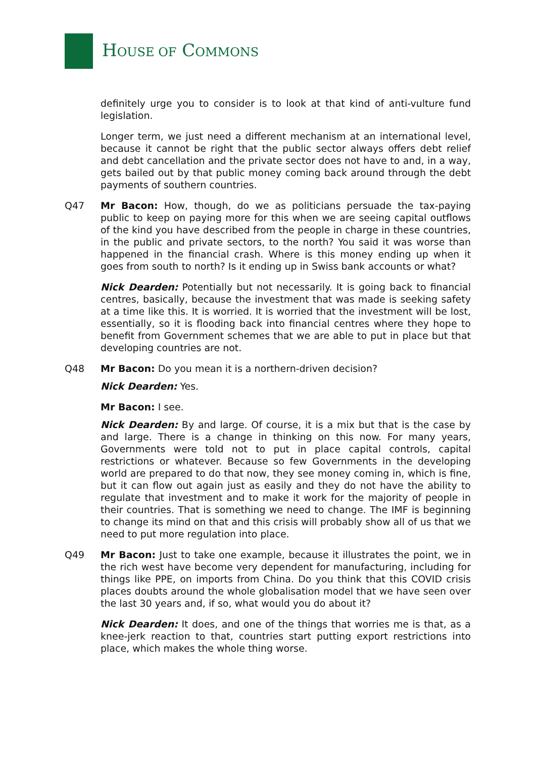HOUSE OF COMMONS
definitely urge you to consider is to look at that kind of anti-vulture fund legislation.
Longer term, we just need a different mechanism at an international level, because it cannot be right that the public sector always offers debt relief and debt cancellation and the private sector does not have to and, in a way, gets bailed out by that public money coming back around through the debt payments of southern countries.
Q47 Mr Bacon: How, though, do we as politicians persuade the tax-paying public to keep on paying more for this when we are seeing capital outflows of the kind you have described from the people in charge in these countries, in the public and private sectors, to the north? You said it was worse than happened in the financial crash. Where is this money ending up when it goes from south to north? Is it ending up in Swiss bank accounts or what?
Nick Dearden: Potentially but not necessarily. It is going back to financial centres, basically, because the investment that was made is seeking safety at a time like this. It is worried. It is worried that the investment will be lost, essentially, so it is flooding back into financial centres where they hope to benefit from Government schemes that we are able to put in place but that developing countries are not.
Q48 Mr Bacon: Do you mean it is a northern-driven decision?
Nick Dearden: Yes.
Mr Bacon: I see.
Nick Dearden: By and large. Of course, it is a mix but that is the case by and large. There is a change in thinking on this now. For many years, Governments were told not to put in place capital controls, capital restrictions or whatever. Because so few Governments in the developing world are prepared to do that now, they see money coming in, which is fine, but it can flow out again just as easily and they do not have the ability to regulate that investment and to make it work for the majority of people in their countries. That is something we need to change. The IMF is beginning to change its mind on that and this crisis will probably show all of us that we need to put more regulation into place.
Q49 Mr Bacon: Just to take one example, because it illustrates the point, we in the rich west have become very dependent for manufacturing, including for things like PPE, on imports from China. Do you think that this COVID crisis places doubts around the whole globalisation model that we have seen over the last 30 years and, if so, what would you do about it?
Nick Dearden: It does, and one of the things that worries me is that, as a knee-jerk reaction to that, countries start putting export restrictions into place, which makes the whole thing worse.